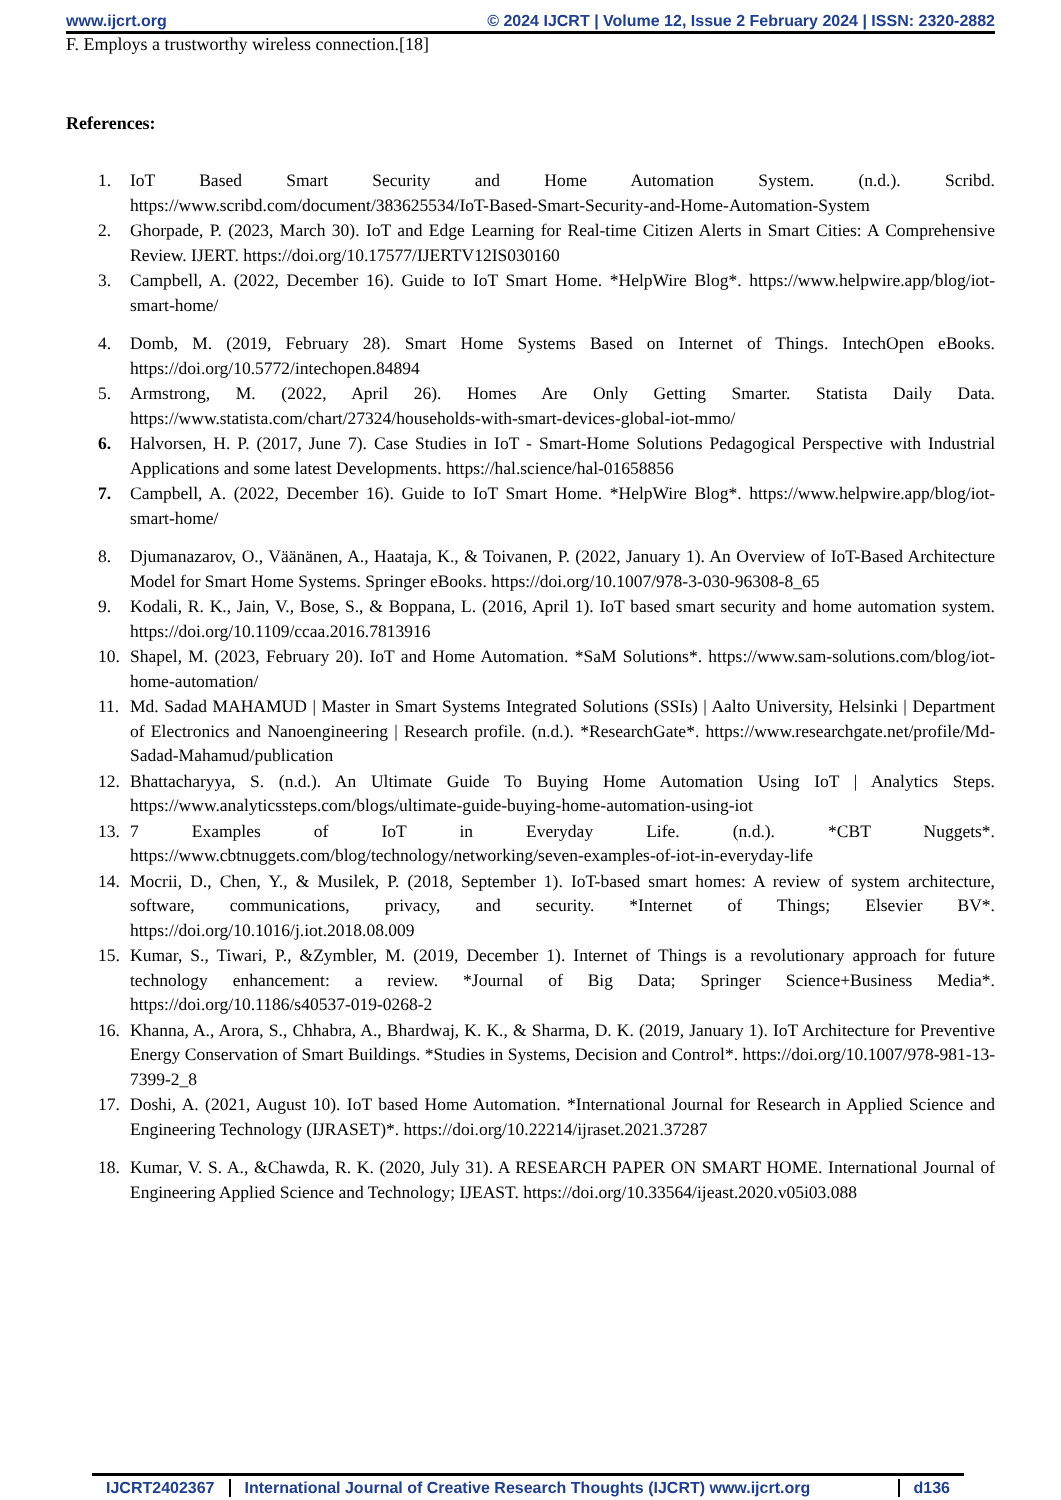www.ijcrt.org © 2024 IJCRT | Volume 12, Issue 2 February 2024 | ISSN: 2320-2882
F. Employs a trustworthy wireless connection.[18]
References:
1. IoT Based Smart Security and Home Automation System. (n.d.). Scribd. https://www.scribd.com/document/383625534/IoT-Based-Smart-Security-and-Home-Automation-System
2. Ghorpade, P. (2023, March 30). IoT and Edge Learning for Real-time Citizen Alerts in Smart Cities: A Comprehensive Review. IJERT. https://doi.org/10.17577/IJERTV12IS030160
3. Campbell, A. (2022, December 16). Guide to IoT Smart Home. *HelpWire Blog*. https://www.helpwire.app/blog/iot-smart-home/
4. Domb, M. (2019, February 28). Smart Home Systems Based on Internet of Things. IntechOpen eBooks. https://doi.org/10.5772/intechopen.84894
5. Armstrong, M. (2022, April 26). Homes Are Only Getting Smarter. Statista Daily Data. https://www.statista.com/chart/27324/households-with-smart-devices-global-iot-mmo/
6. Halvorsen, H. P. (2017, June 7). Case Studies in IoT - Smart-Home Solutions Pedagogical Perspective with Industrial Applications and some latest Developments. https://hal.science/hal-01658856
7. Campbell, A. (2022, December 16). Guide to IoT Smart Home. *HelpWire Blog*. https://www.helpwire.app/blog/iot-smart-home/
8. Djumanazarov, O., Väänänen, A., Haataja, K., & Toivanen, P. (2022, January 1). An Overview of IoT-Based Architecture Model for Smart Home Systems. Springer eBooks. https://doi.org/10.1007/978-3-030-96308-8_65
9. Kodali, R. K., Jain, V., Bose, S., & Boppana, L. (2016, April 1). IoT based smart security and home automation system. https://doi.org/10.1109/ccaa.2016.7813916
10. Shapel, M. (2023, February 20). IoT and Home Automation. *SaM Solutions*. https://www.sam-solutions.com/blog/iot-home-automation/
11. Md. Sadad MAHAMUD | Master in Smart Systems Integrated Solutions (SSIs) | Aalto University, Helsinki | Department of Electronics and Nanoengineering | Research profile. (n.d.). *ResearchGate*. https://www.researchgate.net/profile/Md-Sadad-Mahamud/publication
12. Bhattacharyya, S. (n.d.). An Ultimate Guide To Buying Home Automation Using IoT | Analytics Steps. https://www.analyticssteps.com/blogs/ultimate-guide-buying-home-automation-using-iot
13. 7 Examples of IoT in Everyday Life. (n.d.). *CBT Nuggets*. https://www.cbtnuggets.com/blog/technology/networking/seven-examples-of-iot-in-everyday-life
14. Mocrii, D., Chen, Y., & Musilek, P. (2018, September 1). IoT-based smart homes: A review of system architecture, software, communications, privacy, and security. *Internet of Things; Elsevier BV*. https://doi.org/10.1016/j.iot.2018.08.009
15. Kumar, S., Tiwari, P., &Zymbler, M. (2019, December 1). Internet of Things is a revolutionary approach for future technology enhancement: a review. *Journal of Big Data; Springer Science+Business Media*. https://doi.org/10.1186/s40537-019-0268-2
16. Khanna, A., Arora, S., Chhabra, A., Bhardwaj, K. K., & Sharma, D. K. (2019, January 1). IoT Architecture for Preventive Energy Conservation of Smart Buildings. *Studies in Systems, Decision and Control*. https://doi.org/10.1007/978-981-13-7399-2_8
17. Doshi, A. (2021, August 10). IoT based Home Automation. *International Journal for Research in Applied Science and Engineering Technology (IJRASET)*. https://doi.org/10.22214/ijraset.2021.37287
18. Kumar, V. S. A., &Chawda, R. K. (2020, July 31). A RESEARCH PAPER ON SMART HOME. International Journal of Engineering Applied Science and Technology; IJEAST. https://doi.org/10.33564/ijeast.2020.v05i03.088
IJCRT2402367 International Journal of Creative Research Thoughts (IJCRT) www.ijcrt.org d136